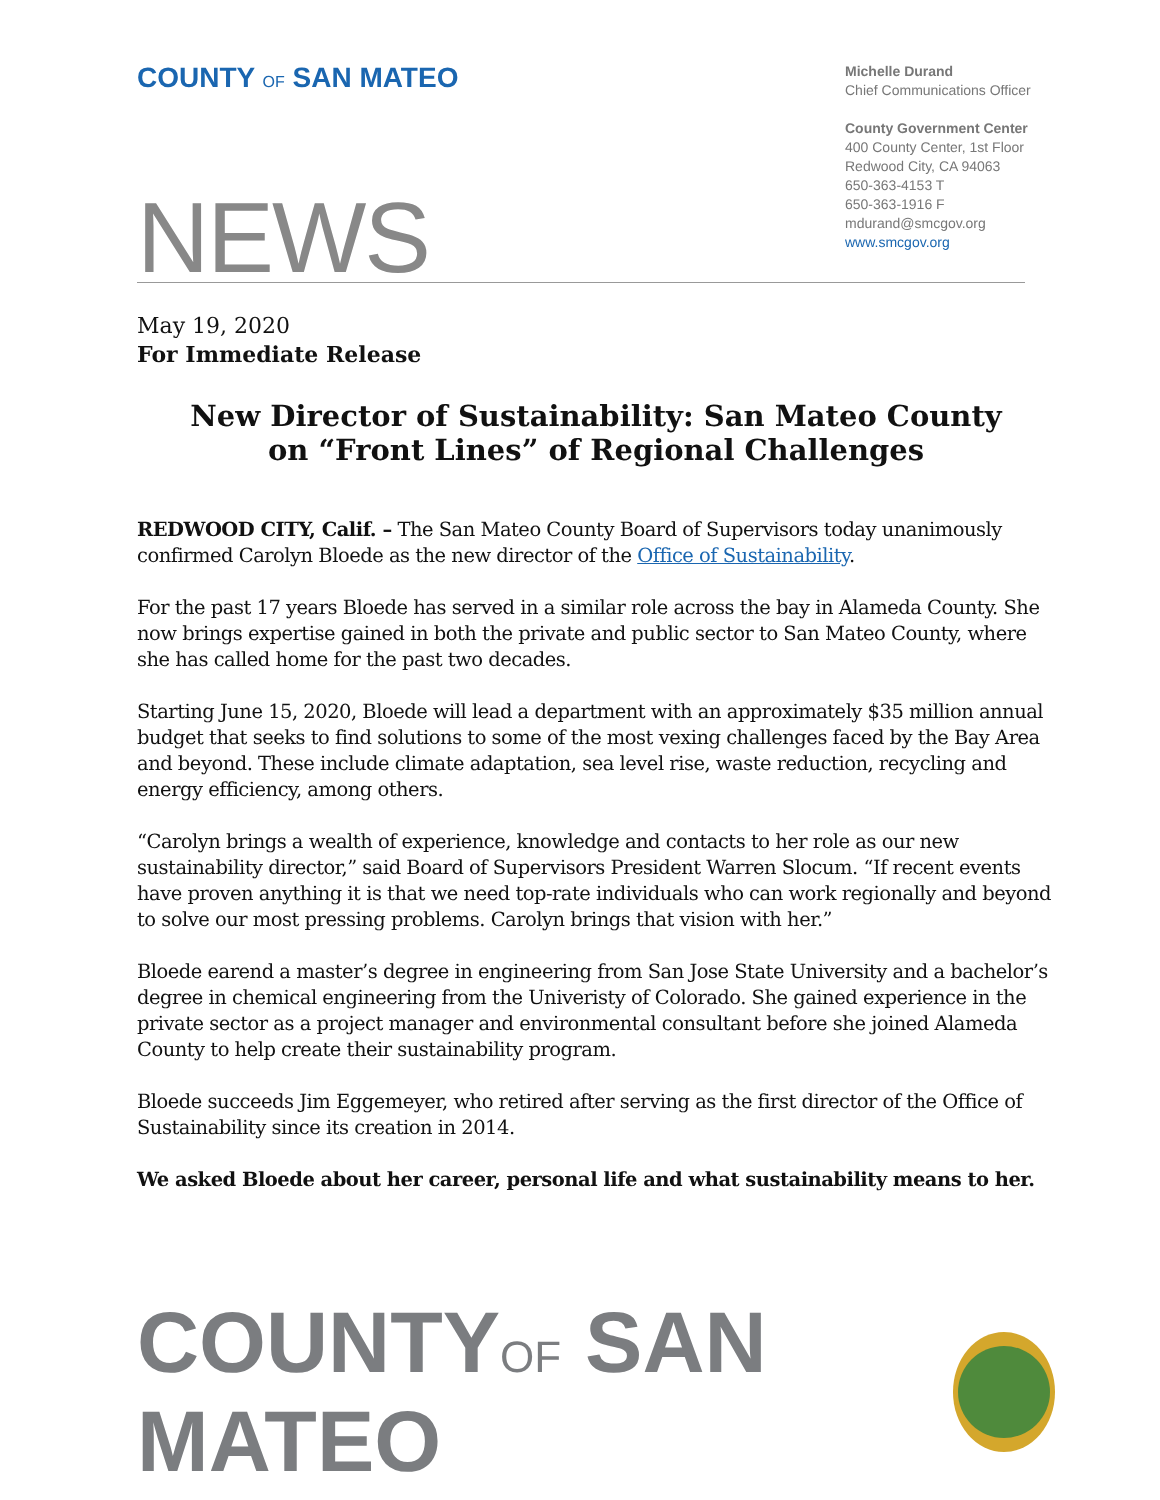COUNTY OF SAN MATEO
Michelle Durand
Chief Communications Officer
County Government Center
400 County Center, 1st Floor
Redwood City, CA 94063
650-363-4153 T
650-363-1916 F
mdurand@smcgov.org
www.smcgov.org
NEWS
May 19, 2020
For Immediate Release
New Director of Sustainability: San Mateo County
on “Front Lines” of Regional Challenges
REDWOOD CITY, Calif. – The San Mateo County Board of Supervisors today unanimously confirmed Carolyn Bloede as the new director of the Office of Sustainability.
For the past 17 years Bloede has served in a similar role across the bay in Alameda County. She now brings expertise gained in both the private and public sector to San Mateo County, where she has called home for the past two decades.
Starting June 15, 2020, Bloede will lead a department with an approximately $35 million annual budget that seeks to find solutions to some of the most vexing challenges faced by the Bay Area and beyond. These include climate adaptation, sea level rise, waste reduction, recycling and energy efficiency, among others.
“Carolyn brings a wealth of experience, knowledge and contacts to her role as our new sustainability director,” said Board of Supervisors President Warren Slocum. “If recent events have proven anything it is that we need top-rate individuals who can work regionally and beyond to solve our most pressing problems. Carolyn brings that vision with her.”
Bloede earend a master’s degree in engineering from San Jose State University and a bachelor’s degree in chemical engineering from the Univeristy of Colorado. She gained experience in the private sector as a project manager and environmental consultant before she joined Alameda County to help create their sustainability program.
Bloede succeeds Jim Eggemeyer, who retired after serving as the first director of the Office of Sustainability since its creation in 2014.
We asked Bloede about her career, personal life and what sustainability means to her.
COUNTYOF SAN MATEO